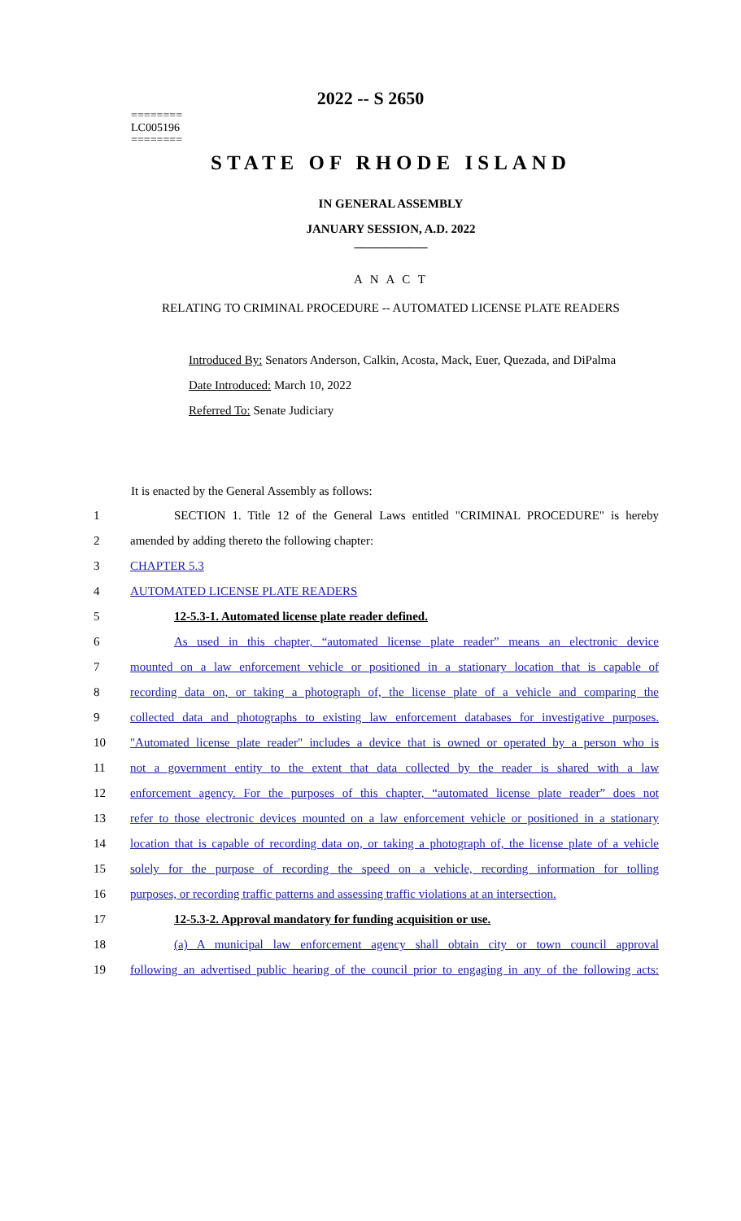========
LC005196
========
2022 -- S 2650
STATE OF RHODE ISLAND
IN GENERAL ASSEMBLY
JANUARY SESSION, A.D. 2022
____________
A N A C T
RELATING TO CRIMINAL PROCEDURE -- AUTOMATED LICENSE PLATE READERS
Introduced By: Senators Anderson, Calkin, Acosta, Mack, Euer, Quezada, and DiPalma
Date Introduced: March 10, 2022
Referred To: Senate Judiciary
It is enacted by the General Assembly as follows:
1
SECTION 1. Title 12 of the General Laws entitled "CRIMINAL PROCEDURE" is hereby
2 amended by adding thereto the following chapter:
3 CHAPTER 5.3
4 AUTOMATED LICENSE PLATE READERS
5 12-5.3-1. Automated license plate reader defined.
6
As used in this chapter, “automated license plate reader” means an electronic device
7
mounted on a law enforcement vehicle or positioned in a stationary location that is capable of
8
recording data on, or taking a photograph of, the license plate of a vehicle and comparing the
9
collected data and photographs to existing law enforcement databases for investigative purposes.
10
"Automated license plate reader" includes a device that is owned or operated by a person who is
11
not a government entity to the extent that data collected by the reader is shared with a law
12
enforcement agency. For the purposes of this chapter, “automated license plate reader” does not
13
refer to those electronic devices mounted on a law enforcement vehicle or positioned in a stationary
14
location that is capable of recording data on, or taking a photograph of, the license plate of a vehicle
15
solely for the purpose of recording the speed on a vehicle, recording information for tolling
16
purposes, or recording traffic patterns and assessing traffic violations at an intersection.
17 12-5.3-2. Approval mandatory for funding acquisition or use.
18
(a) A municipal law enforcement agency shall obtain city or town council approval
19
following an advertised public hearing of the council prior to engaging in any of the following acts: